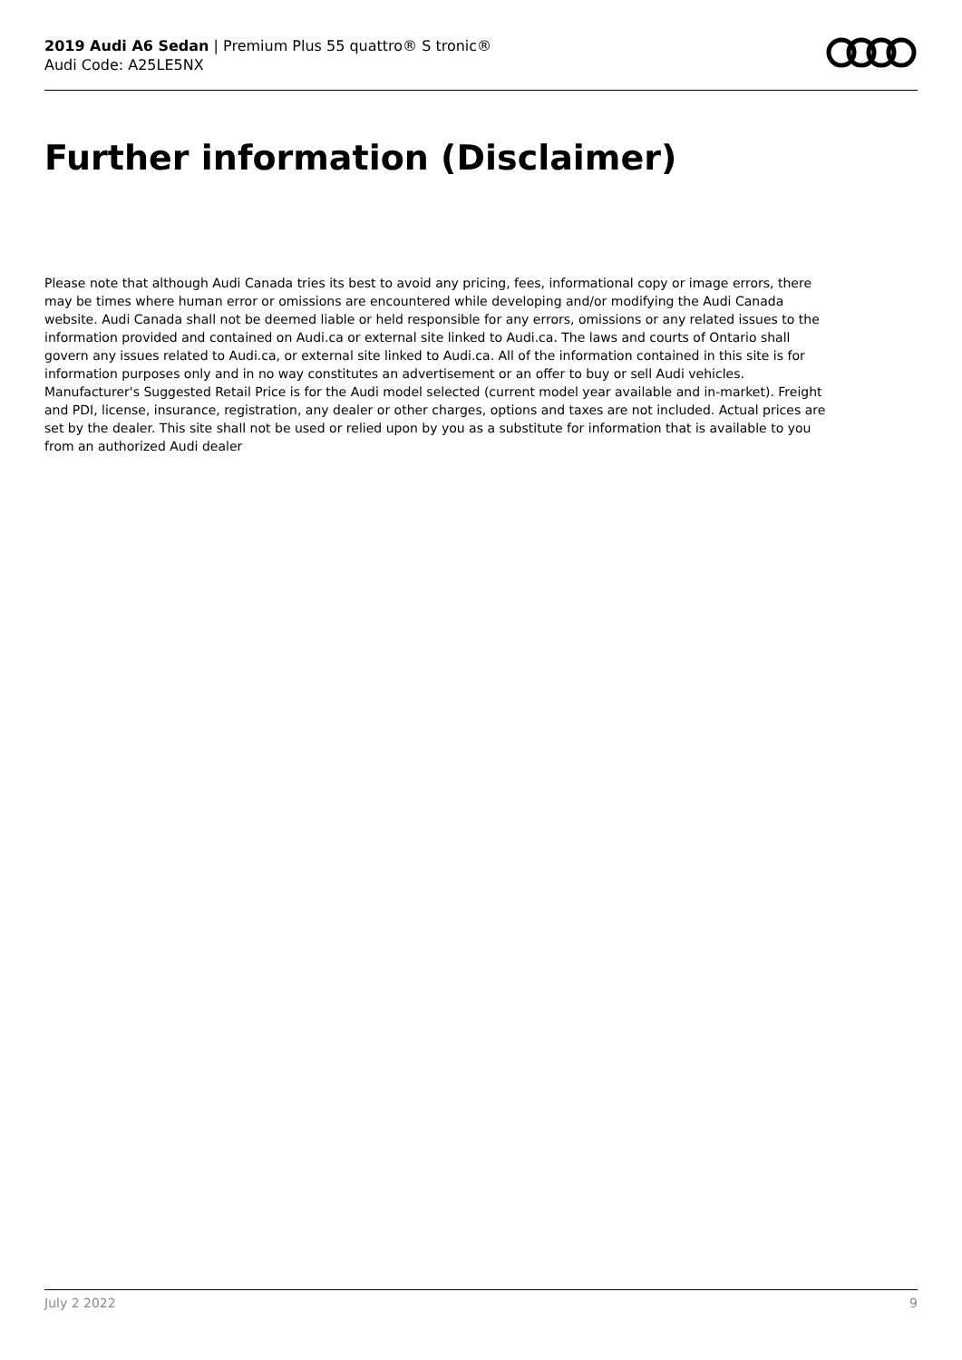2019 Audi A6 Sedan | Premium Plus 55 quattro® S tronic®
Audi Code: A25LE5NX
Further information (Disclaimer)
Please note that although Audi Canada tries its best to avoid any pricing, fees, informational copy or image errors, there may be times where human error or omissions are encountered while developing and/or modifying the Audi Canada website. Audi Canada shall not be deemed liable or held responsible for any errors, omissions or any related issues to the information provided and contained on Audi.ca or external site linked to Audi.ca. The laws and courts of Ontario shall govern any issues related to Audi.ca, or external site linked to Audi.ca. All of the information contained in this site is for information purposes only and in no way constitutes an advertisement or an offer to buy or sell Audi vehicles. Manufacturer's Suggested Retail Price is for the Audi model selected (current model year available and in-market). Freight and PDI, license, insurance, registration, any dealer or other charges, options and taxes are not included. Actual prices are set by the dealer. This site shall not be used or relied upon by you as a substitute for information that is available to you from an authorized Audi dealer
July 2 2022 9